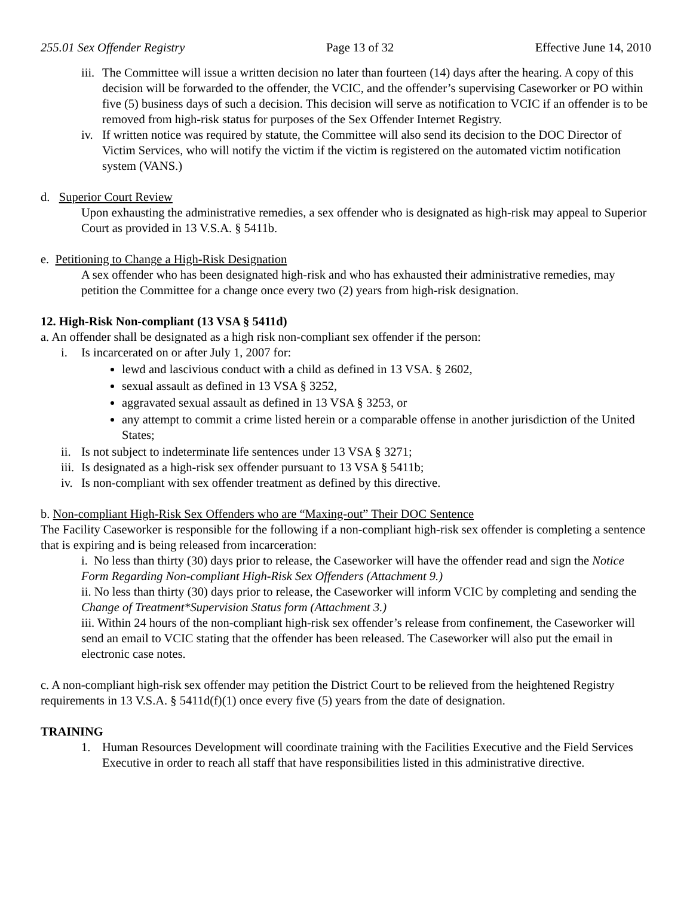255.01 Sex Offender Registry Page 13 of 32 Effective June 14, 2010
iii.
The Committee will issue a written decision no later than fourteen (14) days after the hearing. A copy of this decision will be forwarded to the offender, the VCIC, and the offender’s supervising Caseworker or PO within five (5) business days of such a decision. This decision will serve as notification to VCIC if an offender is to be removed from high-risk status for purposes of the Sex Offender Internet Registry.
iv.
If written notice was required by statute, the Committee will also send its decision to the DOC Director of Victim Services, who will notify the victim if the victim is registered on the automated victim notification system (VANS.)
d. Superior Court Review
Upon exhausting the administrative remedies, a sex offender who is designated as high-risk may appeal to Superior Court as provided in 13 V.S.A. § 5411b.
e. Petitioning to Change a High-Risk Designation
A sex offender who has been designated high-risk and who has exhausted their administrative remedies, may petition the Committee for a change once every two (2) years from high-risk designation.
12. High-Risk Non-compliant (13 VSA § 5411d)
a. An offender shall be designated as a high risk non-compliant sex offender if the person:
i. Is incarcerated on or after July 1, 2007 for:
lewd and lascivious conduct with a child as defined in 13 VSA. § 2602,
sexual assault as defined in 13 VSA § 3252,
aggravated sexual assault as defined in 13 VSA § 3253, or
any attempt to commit a crime listed herein or a comparable offense in another jurisdiction of the United States;
ii.
Is not subject to indeterminate life sentences under 13 VSA § 3271;
iii.
Is designated as a high-risk sex offender pursuant to 13 VSA § 5411b;
iv.
Is non-compliant with sex offender treatment as defined by this directive.
b. Non-compliant High-Risk Sex Offenders who are “Maxing-out” Their DOC Sentence
The Facility Caseworker is responsible for the following if a non-compliant high-risk sex offender is completing a sentence that is expiring and is being released from incarceration:
i. No less than thirty (30) days prior to release, the Caseworker will have the offender read and sign the Notice Form Regarding Non-compliant High-Risk Sex Offenders (Attachment 9.)
ii. No less than thirty (30) days prior to release, the Caseworker will inform VCIC by completing and sending the Change of Treatment*Supervision Status form (Attachment 3.)
iii. Within 24 hours of the non-compliant high-risk sex offender’s release from confinement, the Caseworker will send an email to VCIC stating that the offender has been released. The Caseworker will also put the email in electronic case notes.
c. A non-compliant high-risk sex offender may petition the District Court to be relieved from the heightened Registry requirements in 13 V.S.A. § 5411d(f)(1) once every five (5) years from the date of designation.
TRAINING
1. Human Resources Development will coordinate training with the Facilities Executive and the Field Services Executive in order to reach all staff that have responsibilities listed in this administrative directive.